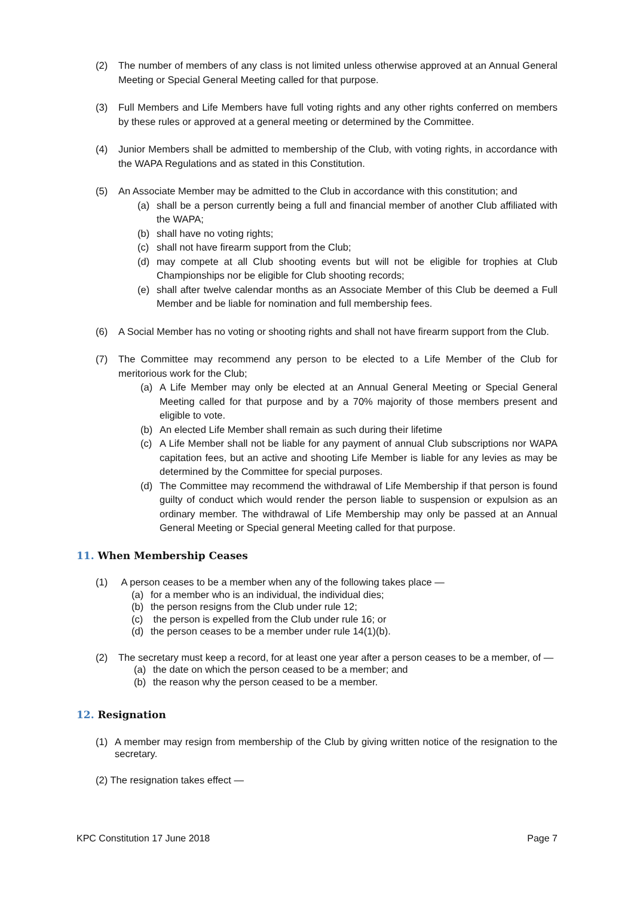(2) The number of members of any class is not limited unless otherwise approved at an Annual General Meeting or Special General Meeting called for that purpose.
(3) Full Members and Life Members have full voting rights and any other rights conferred on members by these rules or approved at a general meeting or determined by the Committee.
(4) Junior Members shall be admitted to membership of the Club, with voting rights, in accordance with the WAPA Regulations and as stated in this Constitution.
(5) An Associate Member may be admitted to the Club in accordance with this constitution; and
(a) shall be a person currently being a full and financial member of another Club affiliated with the WAPA;
(b) shall have no voting rights;
(c) shall not have firearm support from the Club;
(d) may compete at all Club shooting events but will not be eligible for trophies at Club Championships nor be eligible for Club shooting records;
(e) shall after twelve calendar months as an Associate Member of this Club be deemed a Full Member and be liable for nomination and full membership fees.
(6) A Social Member has no voting or shooting rights and shall not have firearm support from the Club.
(7) The Committee may recommend any person to be elected to a Life Member of the Club for meritorious work for the Club;
(a) A Life Member may only be elected at an Annual General Meeting or Special General Meeting called for that purpose and by a 70% majority of those members present and eligible to vote.
(b) An elected Life Member shall remain as such during their lifetime
(c) A Life Member shall not be liable for any payment of annual Club subscriptions nor WAPA capitation fees, but an active and shooting Life Member is liable for any levies as may be determined by the Committee for special purposes.
(d) The Committee may recommend the withdrawal of Life Membership if that person is found guilty of conduct which would render the person liable to suspension or expulsion as an ordinary member. The withdrawal of Life Membership may only be passed at an Annual General Meeting or Special general Meeting called for that purpose.
11. When Membership Ceases
(1) A person ceases to be a member when any of the following takes place —
(a) for a member who is an individual, the individual dies;
(b) the person resigns from the Club under rule 12;
(c) the person is expelled from the Club under rule 16; or
(d) the person ceases to be a member under rule 14(1)(b).
(2) The secretary must keep a record, for at least one year after a person ceases to be a member, of —
(a) the date on which the person ceased to be a member; and
(b) the reason why the person ceased to be a member.
12. Resignation
(1) A member may resign from membership of the Club by giving written notice of the resignation to the secretary.
(2) The resignation takes effect —
KPC Constitution 17 June 2018 Page 7